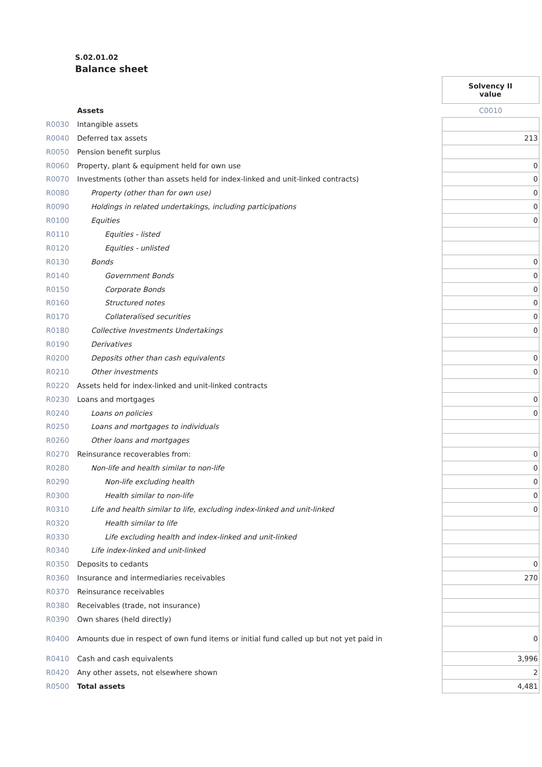S.02.01.02
Balance sheet
| | | | Solvency II value |
| | Assets | | C0010 |
| R0030 | Intangible assets | | |
| R0040 | Deferred tax assets | | 213 |
| R0050 | Pension benefit surplus | | |
| R0060 | Property, plant & equipment held for own use | | 0 |
| R0070 | Investments (other than assets held for index-linked and unit-linked contracts) | | 0 |
| R0080 | Property (other than for own use) | | 0 |
| R0090 | Holdings in related undertakings, including participations | | 0 |
| R0100 | Equities | | 0 |
| R0110 | Equities - listed | | |
| R0120 | Equities - unlisted | | |
| R0130 | Bonds | | 0 |
| R0140 | Government Bonds | | 0 |
| R0150 | Corporate Bonds | | 0 |
| R0160 | Structured notes | | 0 |
| R0170 | Collateralised securities | | 0 |
| R0180 | Collective Investments Undertakings | | 0 |
| R0190 | Derivatives | | |
| R0200 | Deposits other than cash equivalents | | 0 |
| R0210 | Other investments | | 0 |
| R0220 | Assets held for index-linked and unit-linked contracts | | |
| R0230 | Loans and mortgages | | 0 |
| R0240 | Loans on policies | | 0 |
| R0250 | Loans and mortgages to individuals | | |
| R0260 | Other loans and mortgages | | |
| R0270 | Reinsurance recoverables from: | | 0 |
| R0280 | Non-life and health similar to non-life | | 0 |
| R0290 | Non-life excluding health | | 0 |
| R0300 | Health similar to non-life | | 0 |
| R0310 | Life and health similar to life, excluding index-linked and unit-linked | | 0 |
| R0320 | Health similar to life | | |
| R0330 | Life excluding health and index-linked and unit-linked | | |
| R0340 | Life index-linked and unit-linked | | |
| R0350 | Deposits to cedants | | 0 |
| R0360 | Insurance and intermediaries receivables | | 270 |
| R0370 | Reinsurance receivables | | |
| R0380 | Receivables (trade, not insurance) | | |
| R0390 | Own shares (held directly) | | |
| R0400 | Amounts due in respect of own fund items or initial fund called up but not yet paid in | | 0 |
| R0410 | Cash and cash equivalents | | 3,996 |
| R0420 | Any other assets, not elsewhere shown | | 2 |
| R0500 | Total assets | | 4,481 |